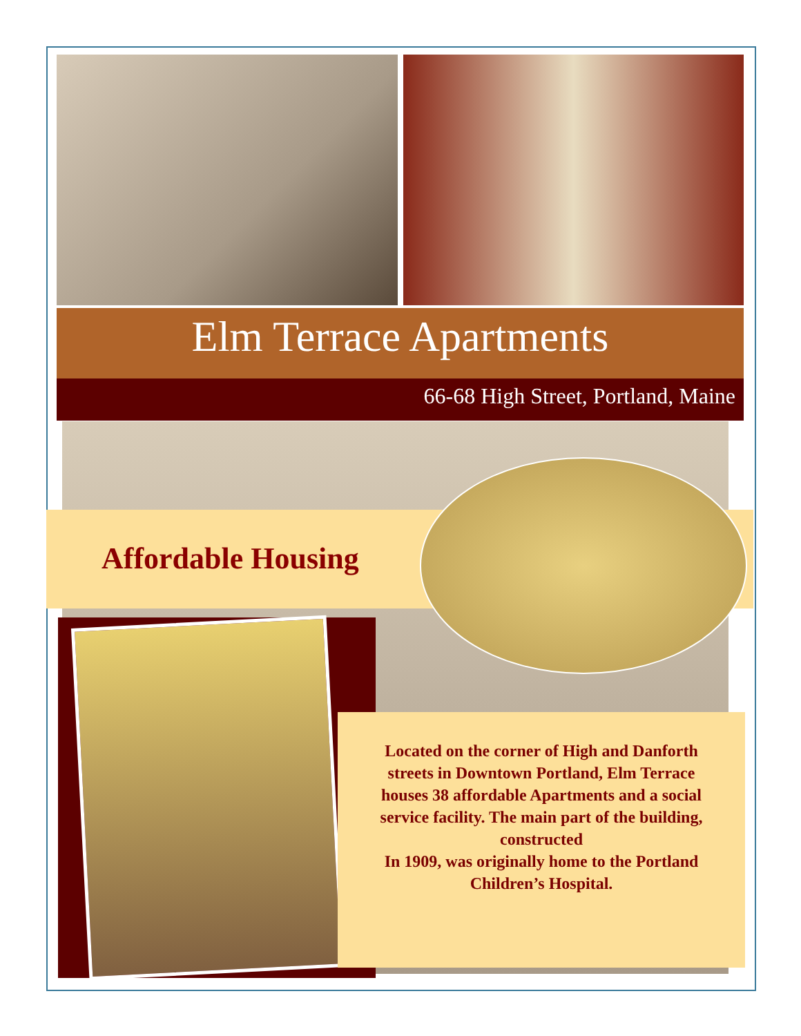Elm Terrace Apartments
66-68 High Street, Portland, Maine
Affordable Housing
Located on the corner of High and Danforth streets in Downtown Portland, Elm Terrace houses 38 affordable Apartments and a social service facility. The main part of the building, constructed
In 1909, was originally home to the Portland Children’s Hospital.